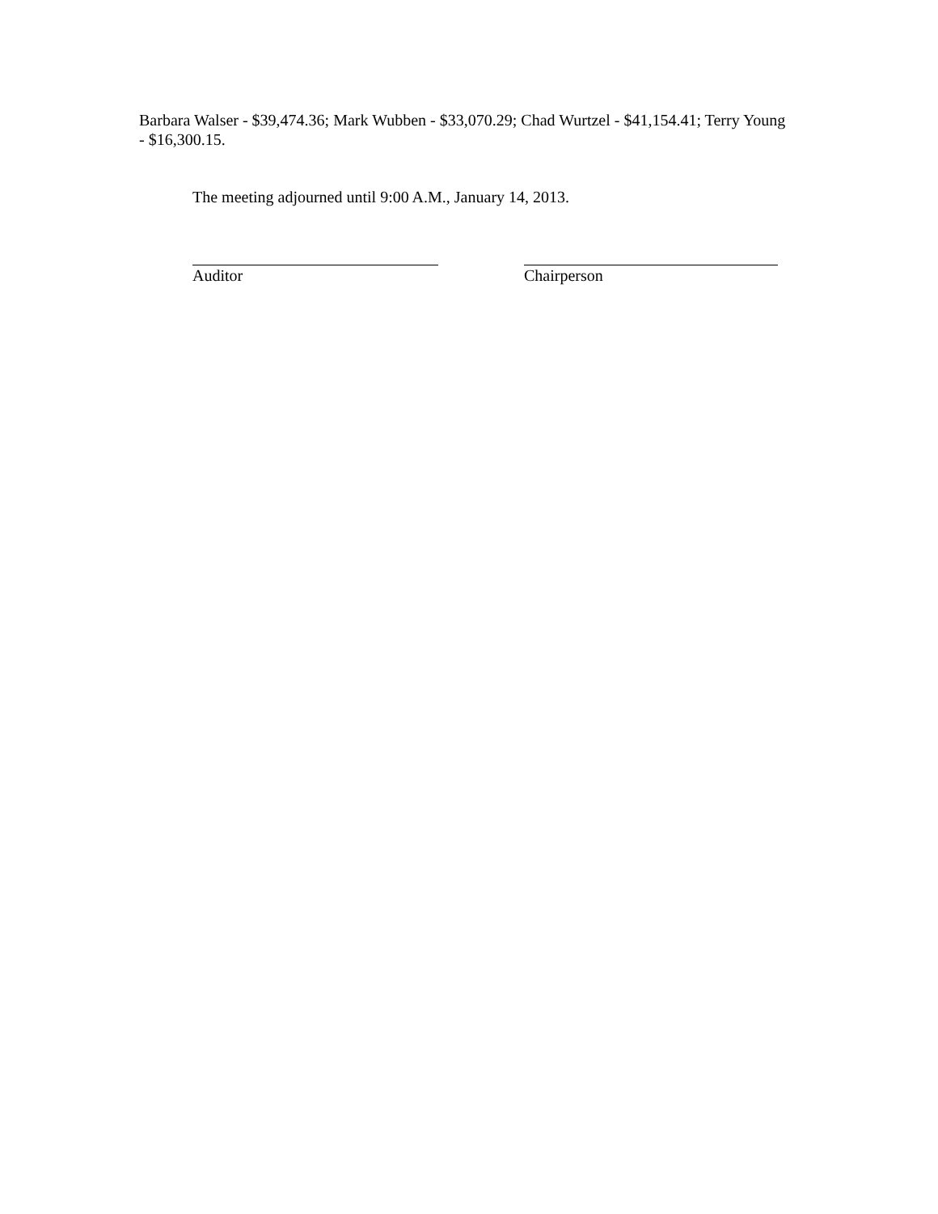Barbara Walser - $39,474.36; Mark Wubben - $33,070.29; Chad Wurtzel - $41,154.41; Terry Young - $16,300.15.
The meeting adjourned until 9:00 A.M., January 14, 2013.
Auditor Chairperson